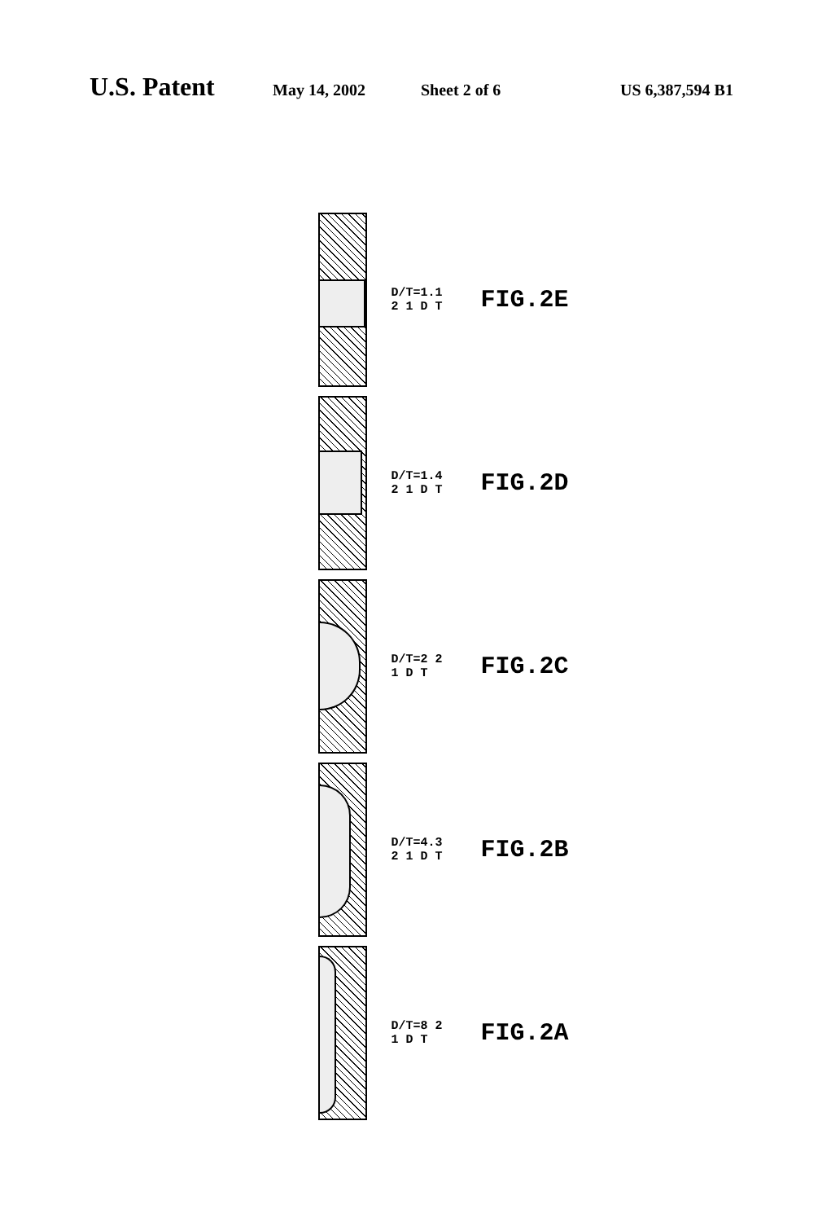U.S. Patent May 14, 2002 Sheet 2 of 6 US 6,387,594 B1
D/T=1.1 2 1 D T FIG.2E
D/T=1.4 2 1 D T FIG.2D
D/T=2 2 1 D T FIG.2C
D/T=4.3 2 1 D T FIG.2B
D/T=8 2 1 D T FIG.2A